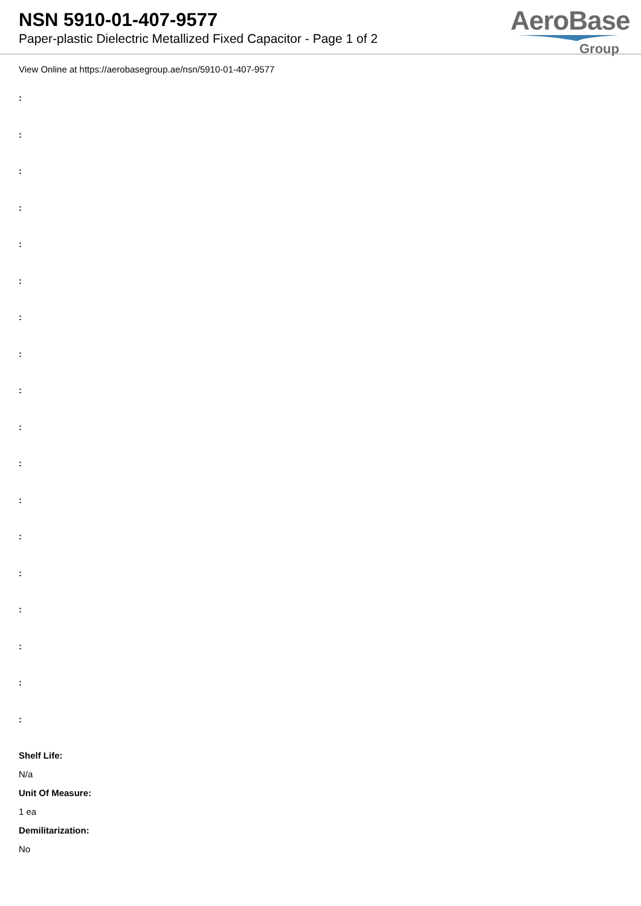NSN 5910-01-407-9577
Paper-plastic Dielectric Metallized Fixed Capacitor - Page 1 of 2
AeroBase
Group
View Online at https://aerobasegroup.ae/nsn/5910-01-407-9577
:
:
:
:
:
:
:
:
:
:
:
:
:
:
:
:
:
:
Shelf Life:
N/a
Unit Of Measure:
1 ea
Demilitarization:
No